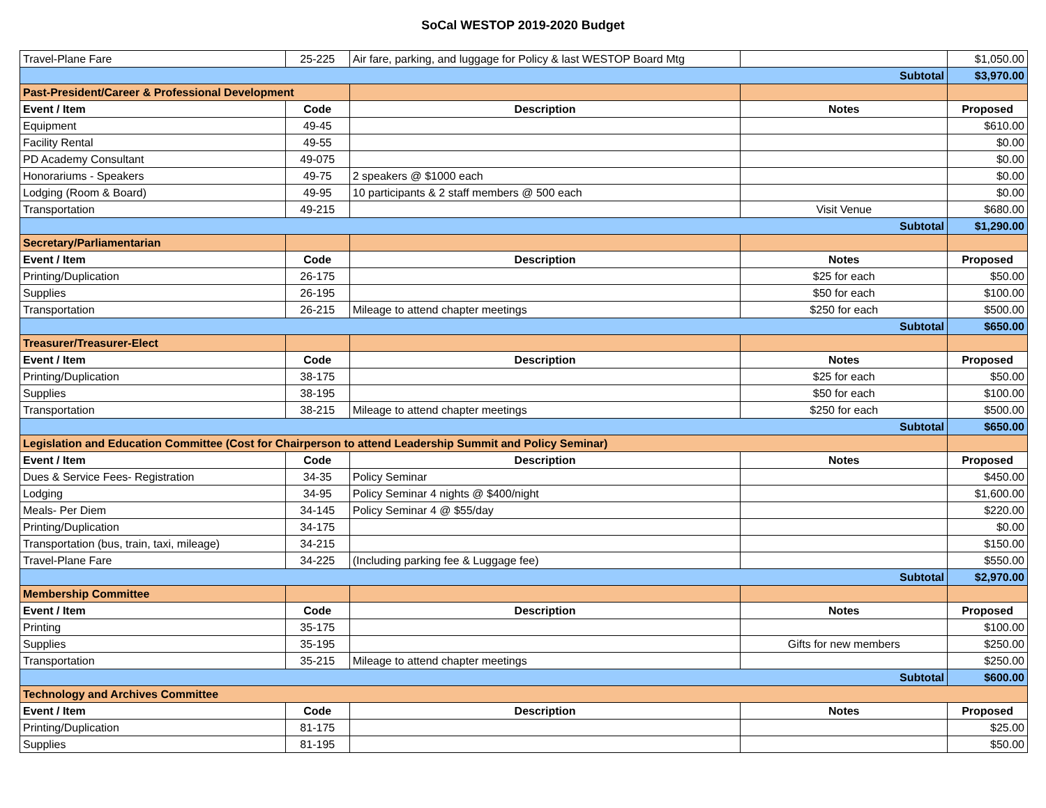SoCal WESTOP 2019-2020 Budget
| Travel-Plane Fare | 25-225 | Air fare, parking, and luggage for Policy & last WESTOP Board Mtg | | $1,050.00 |
| Subtotal | | | | $3,970.00 |
| Past-President/Career & Professional Development | | | | |
| Event / Item | Code | Description | Notes | Proposed |
| Equipment | 49-45 | | | $610.00 |
| Facility Rental | 49-55 | | | $0.00 |
| PD Academy Consultant | 49-075 | | | $0.00 |
| Honorariums - Speakers | 49-75 | 2 speakers @ $1000 each | | $0.00 |
| Lodging (Room & Board) | 49-95 | 10 participants & 2 staff members @ 500 each | | $0.00 |
| Transportation | 49-215 | | Visit Venue | $680.00 |
| Subtotal | | | | $1,290.00 |
| Secretary/Parliamentarian | | | | |
| Event / Item | Code | Description | Notes | Proposed |
| Printing/Duplication | 26-175 | | $25 for each | $50.00 |
| Supplies | 26-195 | | $50 for each | $100.00 |
| Transportation | 26-215 | Mileage to attend chapter meetings | $250 for each | $500.00 |
| Subtotal | | | | $650.00 |
| Treasurer/Treasurer-Elect | | | | |
| Event / Item | Code | Description | Notes | Proposed |
| Printing/Duplication | 38-175 | | $25 for each | $50.00 |
| Supplies | 38-195 | | $50 for each | $100.00 |
| Transportation | 38-215 | Mileage to attend chapter meetings | $250 for each | $500.00 |
| Subtotal | | | | $650.00 |
| Legislation and Education Committee (Cost for Chairperson to attend Leadership Summit and Policy Seminar) | | | | |
| Event / Item | Code | Description | Notes | Proposed |
| Dues & Service Fees- Registration | 34-35 | Policy Seminar | | $450.00 |
| Lodging | 34-95 | Policy Seminar 4 nights @ $400/night | | $1,600.00 |
| Meals- Per Diem | 34-145 | Policy Seminar 4 @ $55/day | | $220.00 |
| Printing/Duplication | 34-175 | | | $0.00 |
| Transportation (bus, train, taxi, mileage) | 34-215 | | | $150.00 |
| Travel-Plane Fare | 34-225 | (Including parking fee & Luggage fee) | | $550.00 |
| Subtotal | | | | $2,970.00 |
| Membership Committee | | | | |
| Event / Item | Code | Description | Notes | Proposed |
| Printing | 35-175 | | | $100.00 |
| Supplies | 35-195 | | Gifts for new members | $250.00 |
| Transportation | 35-215 | Mileage to attend chapter meetings | | $250.00 |
| Subtotal | | | | $600.00 |
| Technology and Archives Committee | | | | |
| Event / Item | Code | Description | Notes | Proposed |
| Printing/Duplication | 81-175 | | | $25.00 |
| Supplies | 81-195 | | | $50.00 |